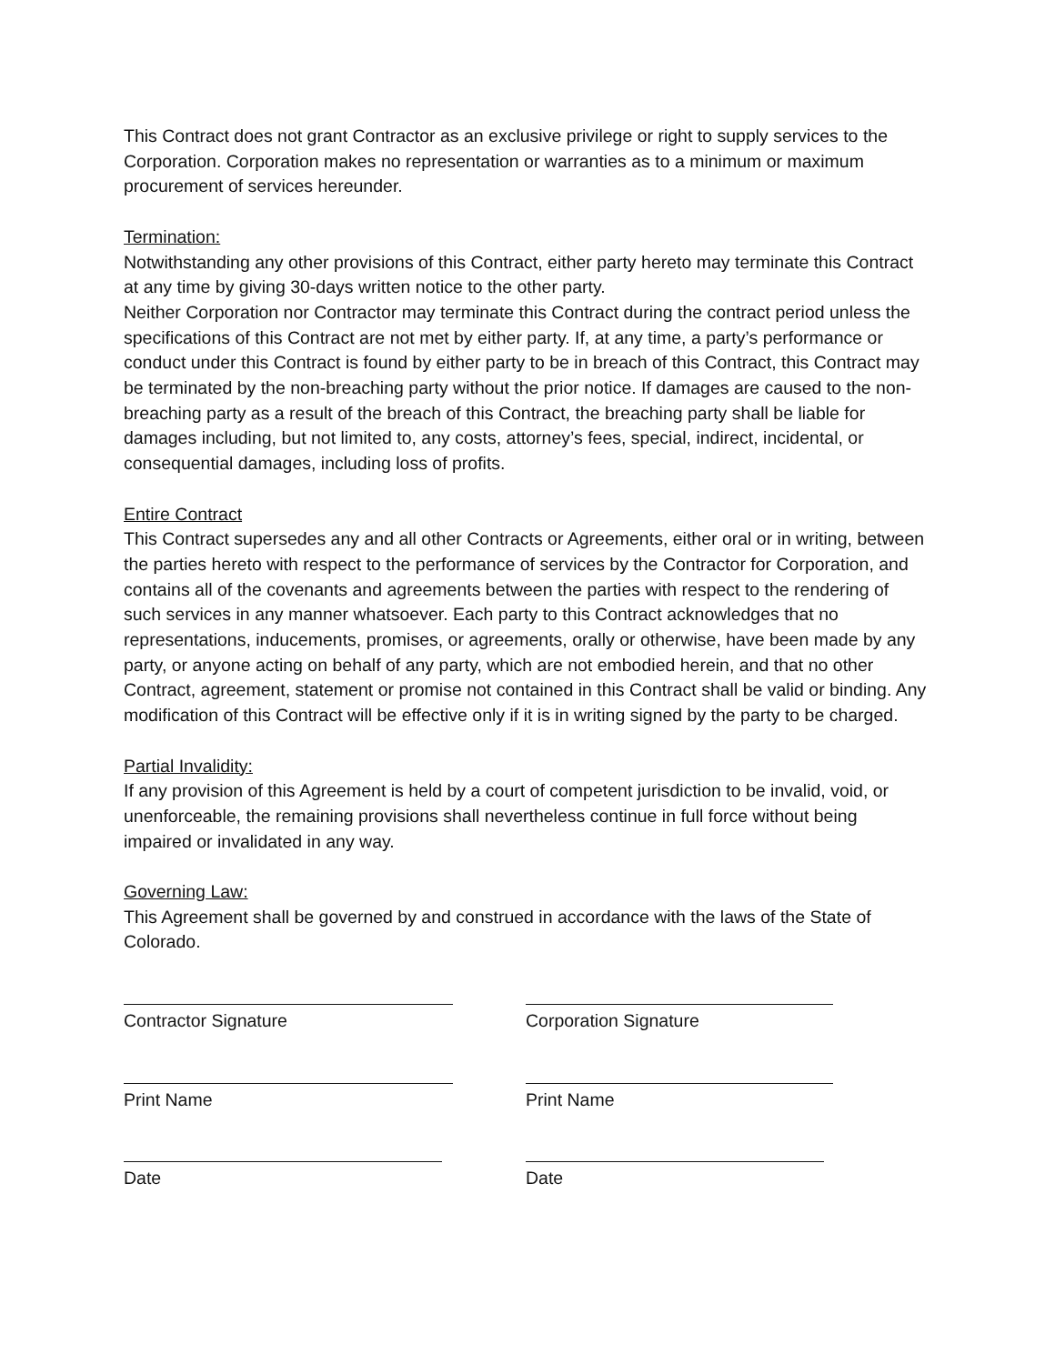This Contract does not grant Contractor as an exclusive privilege or right to supply services to the Corporation. Corporation makes no representation or warranties as to a minimum or maximum procurement of services hereunder.
Termination:
Notwithstanding any other provisions of this Contract, either party hereto may terminate this Contract at any time by giving 30-days written notice to the other party.
Neither Corporation nor Contractor may terminate this Contract during the contract period unless the specifications of this Contract are not met by either party. If, at any time, a party’s performance or conduct under this Contract is found by either party to be in breach of this Contract, this Contract may be terminated by the non-breaching party without the prior notice. If damages are caused to the non-breaching party as a result of the breach of this Contract, the breaching party shall be liable for damages including, but not limited to, any costs, attorney’s fees, special, indirect, incidental, or consequential damages, including loss of profits.
Entire Contract
This Contract supersedes any and all other Contracts or Agreements, either oral or in writing, between the parties hereto with respect to the performance of services by the Contractor for Corporation, and contains all of the covenants and agreements between the parties with respect to the rendering of such services in any manner whatsoever. Each party to this Contract acknowledges that no representations, inducements, promises, or agreements, orally or otherwise, have been made by any party, or anyone acting on behalf of any party, which are not embodied herein, and that no other Contract, agreement, statement or promise not contained in this Contract shall be valid or binding. Any modification of this Contract will be effective only if it is in writing signed by the party to be charged.
Partial Invalidity:
If any provision of this Agreement is held by a court of competent jurisdiction to be invalid, void, or unenforceable, the remaining provisions shall nevertheless continue in full force without being impaired or invalidated in any way.
Governing Law:
This Agreement shall be governed by and construed in accordance with the laws of the State of Colorado.
Contractor Signature Corporation Signature
Print Name Print Name
Date Date